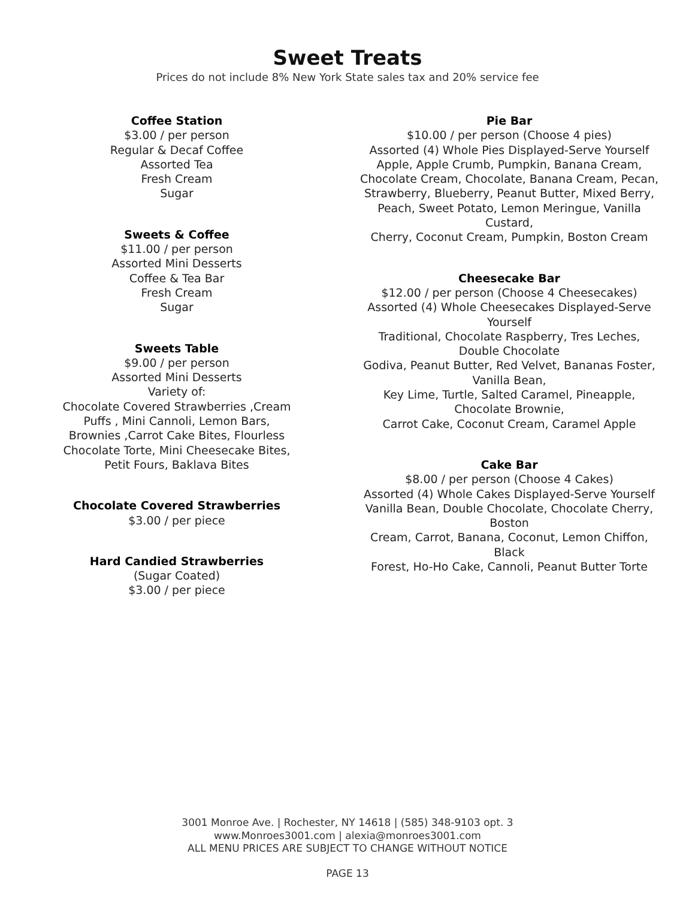Sweet Treats
Prices do not include 8% New York State sales tax and 20% service fee
Coffee Station
$3.00 / per person
Regular & Decaf Coffee
Assorted Tea
Fresh Cream
Sugar
Sweets & Coffee
$11.00 / per person
Assorted Mini Desserts
Coffee & Tea Bar
Fresh Cream
Sugar
Sweets Table
$9.00 / per person
Assorted Mini Desserts
Variety of:
Chocolate Covered Strawberries ,Cream
Puffs , Mini Cannoli, Lemon Bars,
Brownies ,Carrot Cake Bites, Flourless
Chocolate Torte, Mini Cheesecake Bites,
Petit Fours, Baklava Bites
Chocolate Covered Strawberries
$3.00 / per piece
Hard Candied Strawberries
(Sugar Coated)
$3.00 / per piece
Pie Bar
$10.00 / per person (Choose 4 pies)
Assorted (4) Whole Pies Displayed-Serve Yourself
Apple, Apple Crumb, Pumpkin, Banana Cream,
Chocolate Cream, Chocolate, Banana Cream, Pecan,
Strawberry, Blueberry, Peanut Butter, Mixed Berry,
Peach, Sweet Potato, Lemon Meringue, Vanilla Custard,
Cherry, Coconut Cream, Pumpkin, Boston Cream
Cheesecake Bar
$12.00 / per person (Choose 4 Cheesecakes)
Assorted (4) Whole Cheesecakes Displayed-Serve Yourself
Traditional, Chocolate Raspberry, Tres Leches, Double Chocolate
Godiva, Peanut Butter, Red Velvet, Bananas Foster, Vanilla Bean,
Key Lime, Turtle, Salted Caramel, Pineapple, Chocolate Brownie,
Carrot Cake, Coconut Cream, Caramel Apple
Cake Bar
$8.00 / per person (Choose 4 Cakes)
Assorted (4) Whole Cakes Displayed-Serve Yourself
Vanilla Bean, Double Chocolate, Chocolate Cherry, Boston
Cream, Carrot, Banana, Coconut, Lemon Chiffon, Black
Forest, Ho-Ho Cake, Cannoli, Peanut Butter Torte
3001 Monroe Ave. | Rochester, NY 14618 | (585) 348-9103 opt. 3
www.Monroes3001.com | alexia@monroes3001.com
ALL MENU PRICES ARE SUBJECT TO CHANGE WITHOUT NOTICE
PAGE 13